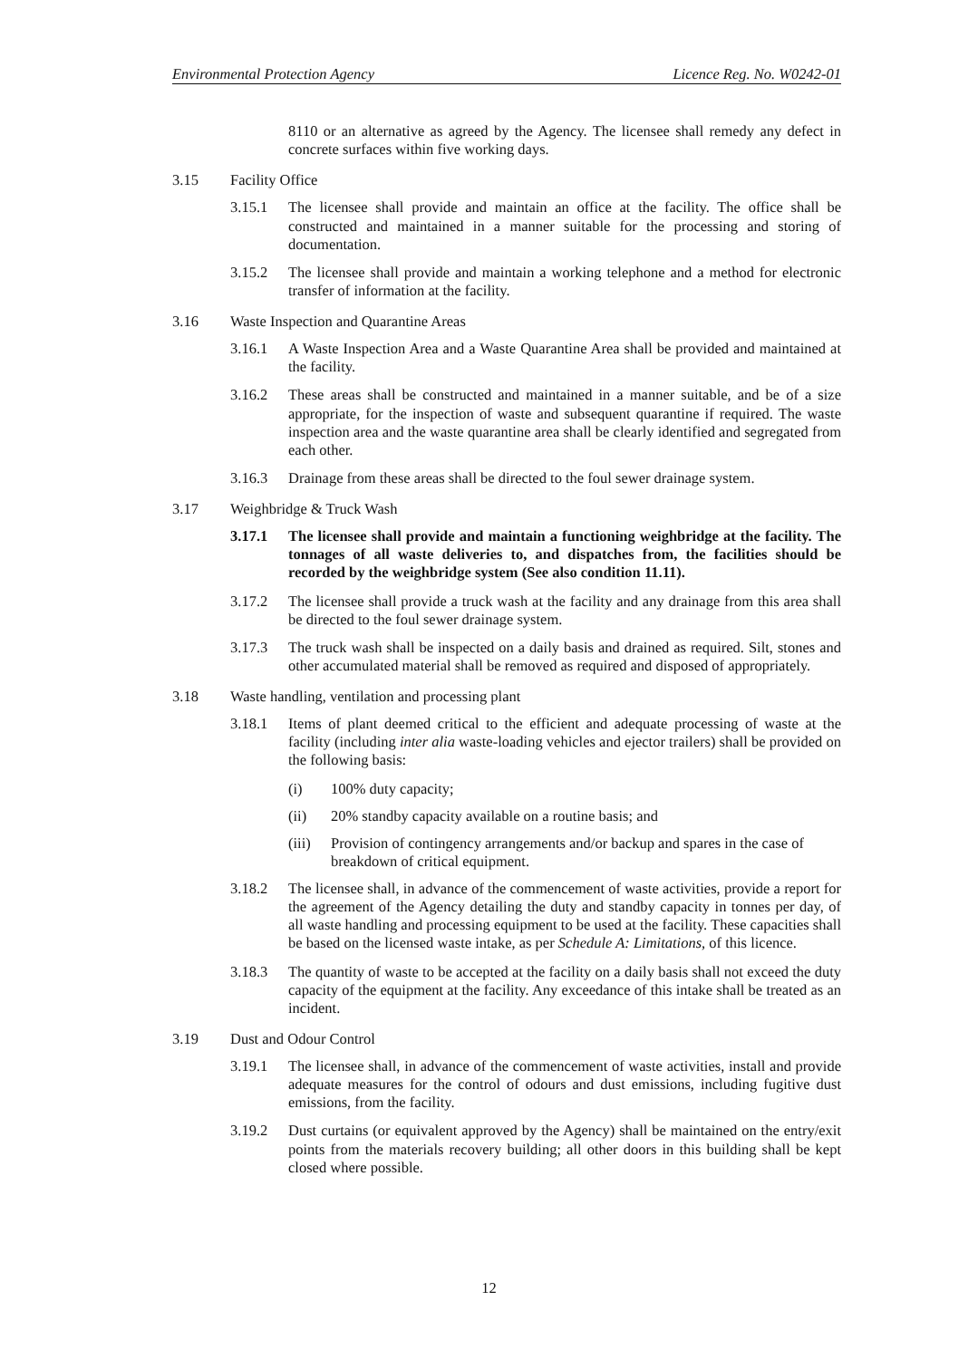Environmental Protection Agency Licence Reg. No. W0242-01
8110 or an alternative as agreed by the Agency. The licensee shall remedy any defect in concrete surfaces within five working days.
3.15 Facility Office
3.15.1 The licensee shall provide and maintain an office at the facility. The office shall be constructed and maintained in a manner suitable for the processing and storing of documentation.
3.15.2 The licensee shall provide and maintain a working telephone and a method for electronic transfer of information at the facility.
3.16 Waste Inspection and Quarantine Areas
3.16.1 A Waste Inspection Area and a Waste Quarantine Area shall be provided and maintained at the facility.
3.16.2 These areas shall be constructed and maintained in a manner suitable, and be of a size appropriate, for the inspection of waste and subsequent quarantine if required. The waste inspection area and the waste quarantine area shall be clearly identified and segregated from each other.
3.16.3 Drainage from these areas shall be directed to the foul sewer drainage system.
3.17 Weighbridge & Truck Wash
3.17.1 The licensee shall provide and maintain a functioning weighbridge at the facility. The tonnages of all waste deliveries to, and dispatches from, the facilities should be recorded by the weighbridge system (See also condition 11.11).
3.17.2 The licensee shall provide a truck wash at the facility and any drainage from this area shall be directed to the foul sewer drainage system.
3.17.3 The truck wash shall be inspected on a daily basis and drained as required. Silt, stones and other accumulated material shall be removed as required and disposed of appropriately.
3.18 Waste handling, ventilation and processing plant
3.18.1 Items of plant deemed critical to the efficient and adequate processing of waste at the facility (including inter alia waste-loading vehicles and ejector trailers) shall be provided on the following basis:
(i) 100% duty capacity;
(ii) 20% standby capacity available on a routine basis; and
(iii) Provision of contingency arrangements and/or backup and spares in the case of breakdown of critical equipment.
3.18.2 The licensee shall, in advance of the commencement of waste activities, provide a report for the agreement of the Agency detailing the duty and standby capacity in tonnes per day, of all waste handling and processing equipment to be used at the facility. These capacities shall be based on the licensed waste intake, as per Schedule A: Limitations, of this licence.
3.18.3 The quantity of waste to be accepted at the facility on a daily basis shall not exceed the duty capacity of the equipment at the facility. Any exceedance of this intake shall be treated as an incident.
3.19 Dust and Odour Control
3.19.1 The licensee shall, in advance of the commencement of waste activities, install and provide adequate measures for the control of odours and dust emissions, including fugitive dust emissions, from the facility.
3.19.2 Dust curtains (or equivalent approved by the Agency) shall be maintained on the entry/exit points from the materials recovery building; all other doors in this building shall be kept closed where possible.
12